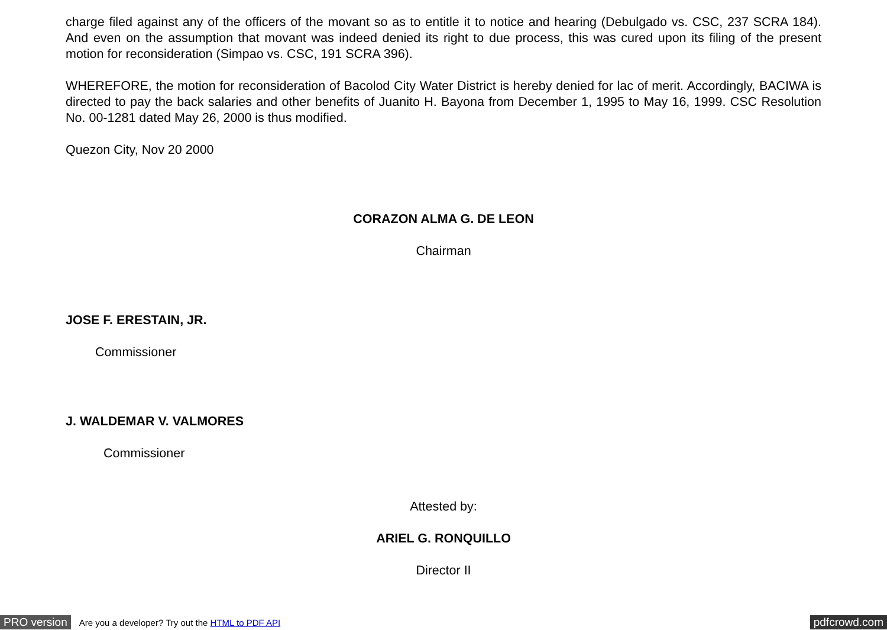charge filed against any of the officers of the movant so as to entitle it to notice and hearing (Debulgado vs. CSC, 237 SCRA 184). And even on the assumption that movant was indeed denied its right to due process, this was cured upon its filing of the present motion for reconsideration (Simpao vs. CSC, 191 SCRA 396).
WHEREFORE, the motion for reconsideration of Bacolod City Water District is hereby denied for lac of merit. Accordingly, BACIWA is directed to pay the back salaries and other benefits of Juanito H. Bayona from December 1, 1995 to May 16, 1999. CSC Resolution No. 00-1281 dated May 26, 2000 is thus modified.
Quezon City, Nov 20 2000
CORAZON ALMA G. DE LEON
Chairman
JOSE F. ERESTAIN, JR.
Commissioner
J. WALDEMAR V. VALMORES
Commissioner
Attested by:
ARIEL G. RONQUILLO
Director II
PRO version Are you a developer? Try out the HTML to PDF API pdfcrowd.com